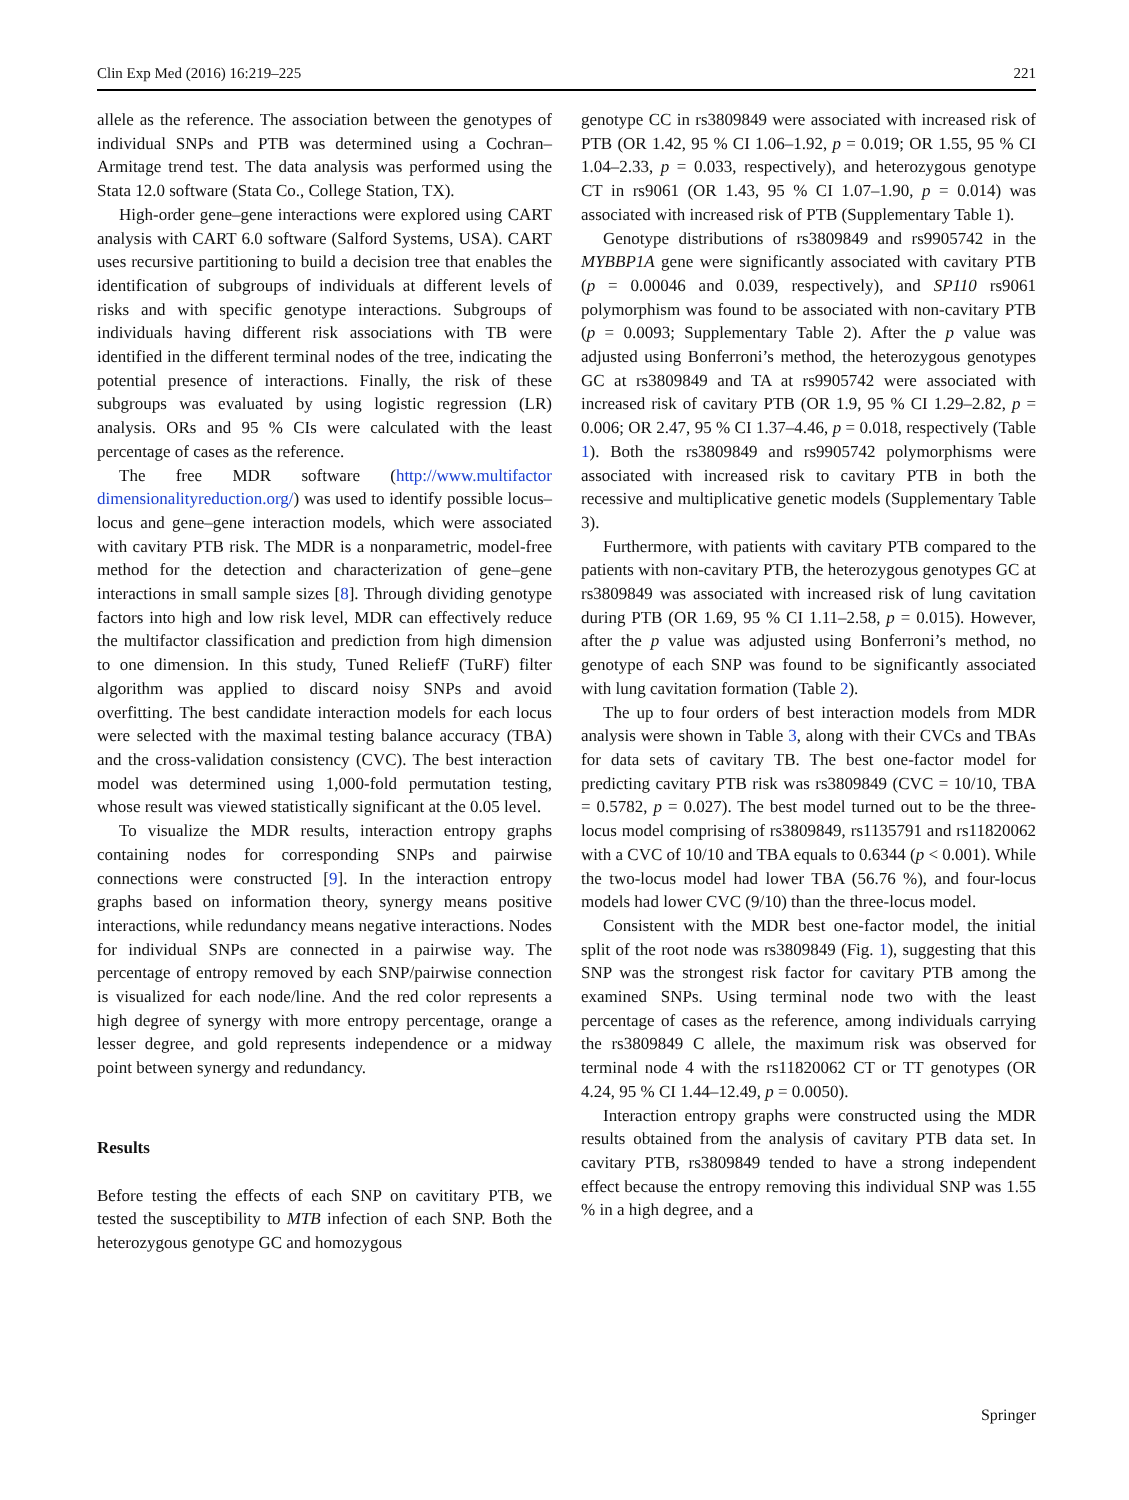Clin Exp Med (2016) 16:219–225 221
allele as the reference. The association between the genotypes of individual SNPs and PTB was determined using a Cochran–Armitage trend test. The data analysis was performed using the Stata 12.0 software (Stata Co., College Station, TX).
High-order gene–gene interactions were explored using CART analysis with CART 6.0 software (Salford Systems, USA). CART uses recursive partitioning to build a decision tree that enables the identification of subgroups of individuals at different levels of risks and with specific genotype interactions. Subgroups of individuals having different risk associations with TB were identified in the different terminal nodes of the tree, indicating the potential presence of interactions. Finally, the risk of these subgroups was evaluated by using logistic regression (LR) analysis. ORs and 95 % CIs were calculated with the least percentage of cases as the reference.
The free MDR software (http://www.multifactor dimensionalityreduction.org/) was used to identify possible locus–locus and gene–gene interaction models, which were associated with cavitary PTB risk. The MDR is a nonparametric, model-free method for the detection and characterization of gene–gene interactions in small sample sizes [8]. Through dividing genotype factors into high and low risk level, MDR can effectively reduce the multifactor classification and prediction from high dimension to one dimension. In this study, Tuned ReliefF (TuRF) filter algorithm was applied to discard noisy SNPs and avoid overfitting. The best candidate interaction models for each locus were selected with the maximal testing balance accuracy (TBA) and the cross-validation consistency (CVC). The best interaction model was determined using 1,000-fold permutation testing, whose result was viewed statistically significant at the 0.05 level.
To visualize the MDR results, interaction entropy graphs containing nodes for corresponding SNPs and pairwise connections were constructed [9]. In the interaction entropy graphs based on information theory, synergy means positive interactions, while redundancy means negative interactions. Nodes for individual SNPs are connected in a pairwise way. The percentage of entropy removed by each SNP/pairwise connection is visualized for each node/line. And the red color represents a high degree of synergy with more entropy percentage, orange a lesser degree, and gold represents independence or a midway point between synergy and redundancy.
Results
Before testing the effects of each SNP on cavititary PTB, we tested the susceptibility to MTB infection of each SNP. Both the heterozygous genotype GC and homozygous
genotype CC in rs3809849 were associated with increased risk of PTB (OR 1.42, 95 % CI 1.06–1.92, p = 0.019; OR 1.55, 95 % CI 1.04–2.33, p = 0.033, respectively), and heterozygous genotype CT in rs9061 (OR 1.43, 95 % CI 1.07–1.90, p = 0.014) was associated with increased risk of PTB (Supplementary Table 1).
Genotype distributions of rs3809849 and rs9905742 in the MYBBP1A gene were significantly associated with cavitary PTB (p = 0.00046 and 0.039, respectively), and SP110 rs9061 polymorphism was found to be associated with non-cavitary PTB (p = 0.0093; Supplementary Table 2). After the p value was adjusted using Bonferroni’s method, the heterozygous genotypes GC at rs3809849 and TA at rs9905742 were associated with increased risk of cavitary PTB (OR 1.9, 95 % CI 1.29–2.82, p = 0.006; OR 2.47, 95 % CI 1.37–4.46, p = 0.018, respectively (Table 1). Both the rs3809849 and rs9905742 polymorphisms were associated with increased risk to cavitary PTB in both the recessive and multiplicative genetic models (Supplementary Table 3).
Furthermore, with patients with cavitary PTB compared to the patients with non-cavitary PTB, the heterozygous genotypes GC at rs3809849 was associated with increased risk of lung cavitation during PTB (OR 1.69, 95 % CI 1.11–2.58, p = 0.015). However, after the p value was adjusted using Bonferroni’s method, no genotype of each SNP was found to be significantly associated with lung cavitation formation (Table 2).
The up to four orders of best interaction models from MDR analysis were shown in Table 3, along with their CVCs and TBAs for data sets of cavitary TB. The best one-factor model for predicting cavitary PTB risk was rs3809849 (CVC = 10/10, TBA = 0.5782, p = 0.027). The best model turned out to be the three-locus model comprising of rs3809849, rs1135791 and rs11820062 with a CVC of 10/10 and TBA equals to 0.6344 (p < 0.001). While the two-locus model had lower TBA (56.76 %), and four-locus models had lower CVC (9/10) than the three-locus model.
Consistent with the MDR best one-factor model, the initial split of the root node was rs3809849 (Fig. 1), suggesting that this SNP was the strongest risk factor for cavitary PTB among the examined SNPs. Using terminal node two with the least percentage of cases as the reference, among individuals carrying the rs3809849 C allele, the maximum risk was observed for terminal node 4 with the rs11820062 CT or TT genotypes (OR 4.24, 95 % CI 1.44–12.49, p = 0.0050).
Interaction entropy graphs were constructed using the MDR results obtained from the analysis of cavitary PTB data set. In cavitary PTB, rs3809849 tended to have a strong independent effect because the entropy removing this individual SNP was 1.55 % in a high degree, and a
Springer